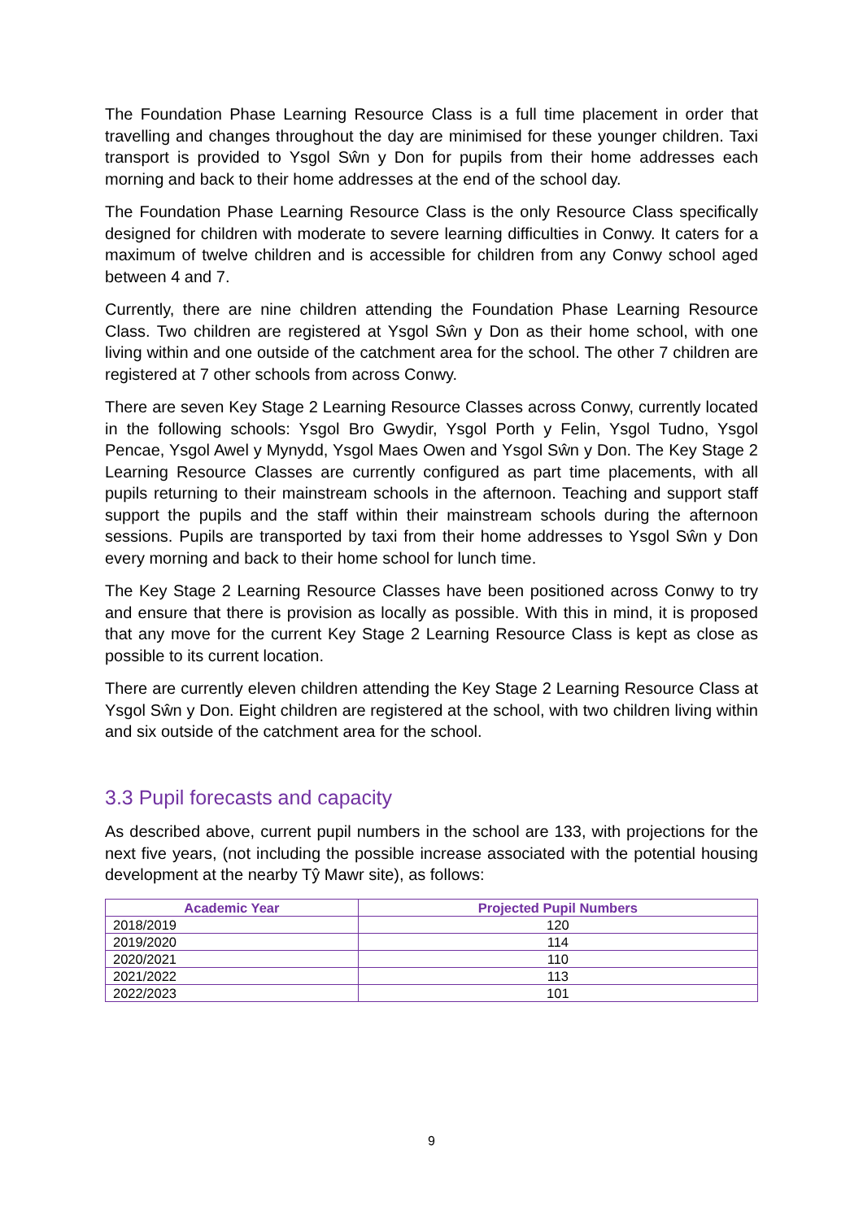The Foundation Phase Learning Resource Class is a full time placement in order that travelling and changes throughout the day are minimised for these younger children. Taxi transport is provided to Ysgol Sŵn y Don for pupils from their home addresses each morning and back to their home addresses at the end of the school day.
The Foundation Phase Learning Resource Class is the only Resource Class specifically designed for children with moderate to severe learning difficulties in Conwy. It caters for a maximum of twelve children and is accessible for children from any Conwy school aged between 4 and 7.
Currently, there are nine children attending the Foundation Phase Learning Resource Class. Two children are registered at Ysgol Sŵn y Don as their home school, with one living within and one outside of the catchment area for the school. The other 7 children are registered at 7 other schools from across Conwy.
There are seven Key Stage 2 Learning Resource Classes across Conwy, currently located in the following schools: Ysgol Bro Gwydir, Ysgol Porth y Felin, Ysgol Tudno, Ysgol Pencae, Ysgol Awel y Mynydd, Ysgol Maes Owen and Ysgol Sŵn y Don. The Key Stage 2 Learning Resource Classes are currently configured as part time placements, with all pupils returning to their mainstream schools in the afternoon. Teaching and support staff support the pupils and the staff within their mainstream schools during the afternoon sessions. Pupils are transported by taxi from their home addresses to Ysgol Sŵn y Don every morning and back to their home school for lunch time.
The Key Stage 2 Learning Resource Classes have been positioned across Conwy to try and ensure that there is provision as locally as possible. With this in mind, it is proposed that any move for the current Key Stage 2 Learning Resource Class is kept as close as possible to its current location.
There are currently eleven children attending the Key Stage 2 Learning Resource Class at Ysgol Sŵn y Don. Eight children are registered at the school, with two children living within and six outside of the catchment area for the school.
3.3 Pupil forecasts and capacity
As described above, current pupil numbers in the school are 133, with projections for the next five years, (not including the possible increase associated with the potential housing development at the nearby Tŷ Mawr site), as follows:
| Academic Year | Projected Pupil Numbers |
| --- | --- |
| 2018/2019 | 120 |
| 2019/2020 | 114 |
| 2020/2021 | 110 |
| 2021/2022 | 113 |
| 2022/2023 | 101 |
9